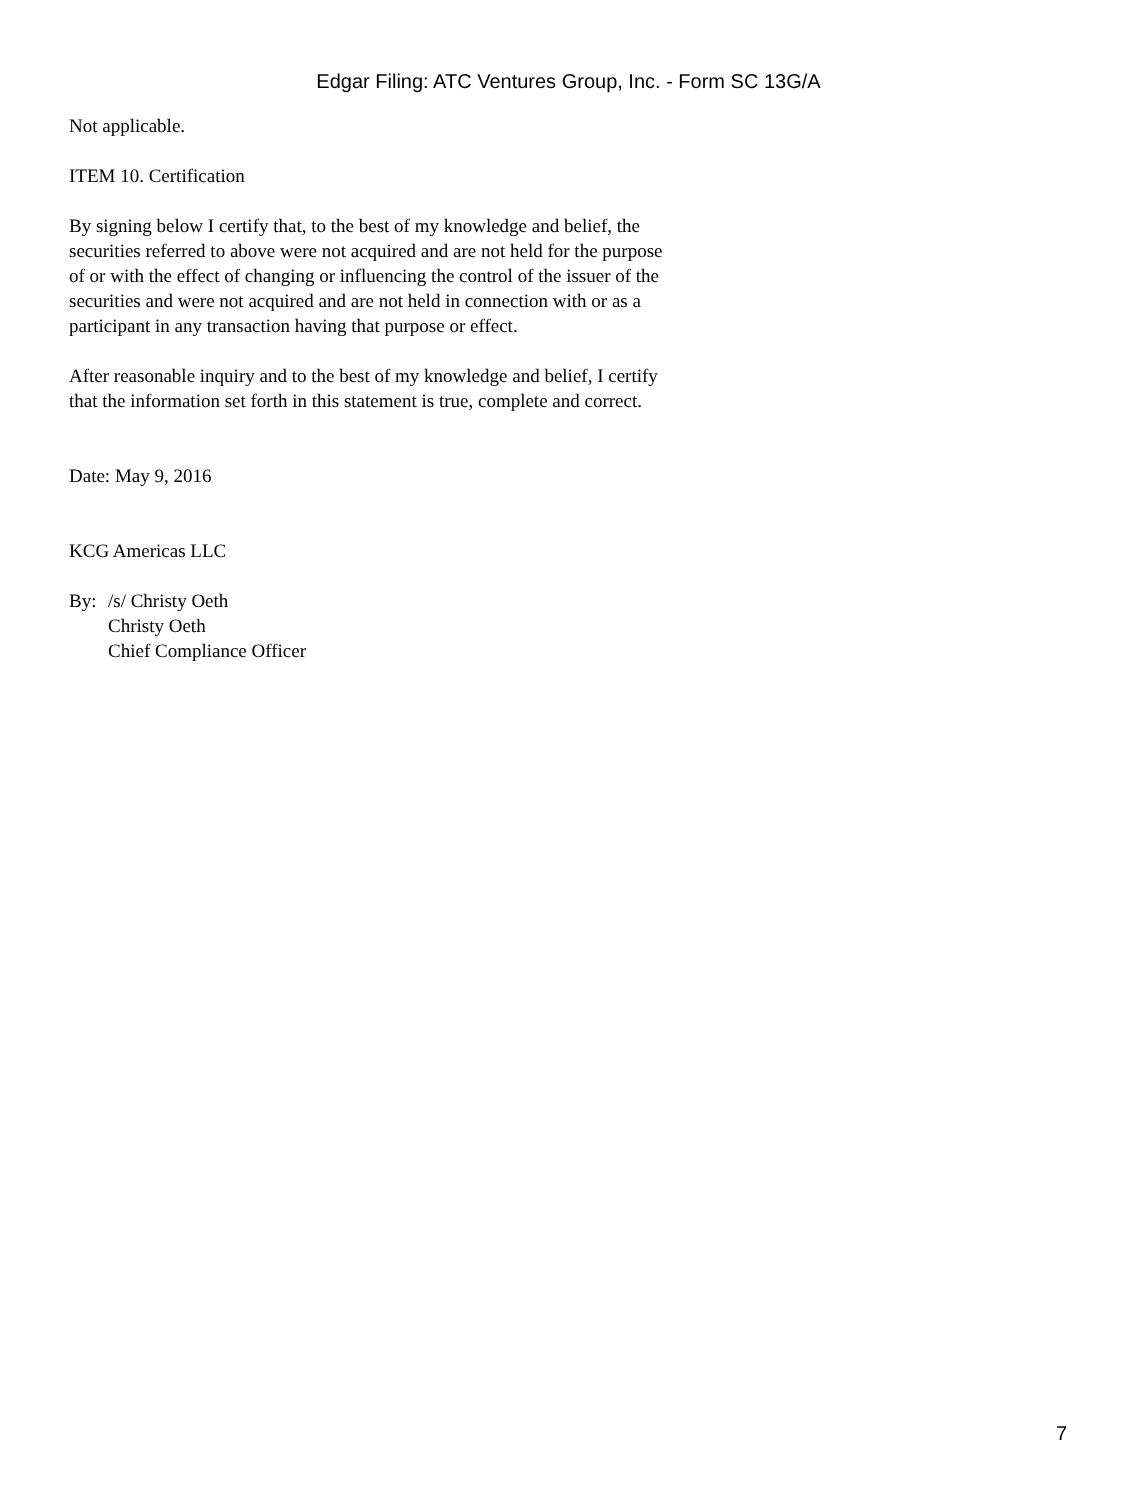Edgar Filing: ATC Ventures Group, Inc. - Form SC 13G/A
Not applicable.
ITEM 10. Certification
By signing below I certify that, to the best of my knowledge and belief, the securities referred to above were not acquired and are not held for the purpose of or with the effect of changing or influencing the control of the issuer of the securities and were not acquired and are not held in connection with or as a participant in any transaction having that purpose or effect.
After reasonable inquiry and to the best of my knowledge and belief, I certify that the information set forth in this statement is true, complete and correct.
Date: May 9, 2016
KCG Americas LLC
| By: | /s/ Christy Oeth Christy Oeth Chief Compliance Officer |
7